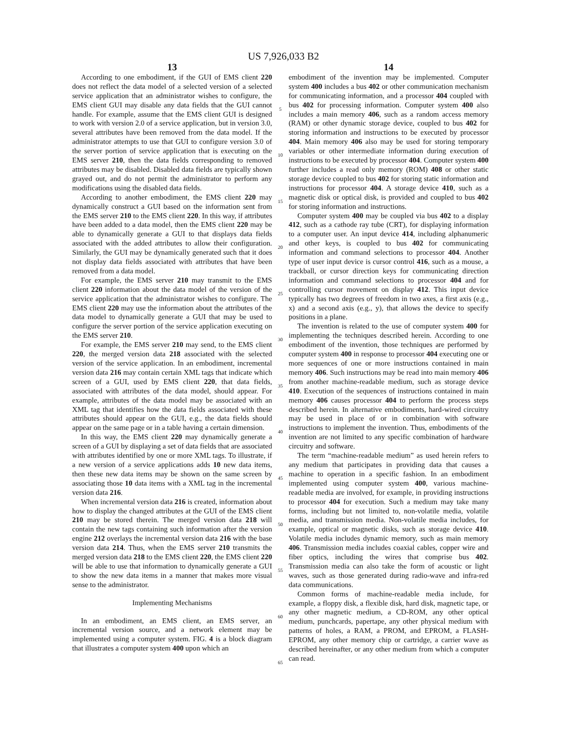US 7,926,033 B2
13
According to one embodiment, if the GUI of EMS client 220 does not reflect the data model of a selected version of a selected service application that an administrator wishes to configure, the EMS client GUI may disable any data fields that the GUI cannot handle. For example, assume that the EMS client GUI is designed to work with version 2.0 of a service application, but in version 3.0, several attributes have been removed from the data model. If the administrator attempts to use that GUI to configure version 3.0 of the server portion of service application that is executing on the EMS server 210, then the data fields corresponding to removed attributes may be disabled. Disabled data fields are typically shown grayed out, and do not permit the administrator to perform any modifications using the disabled data fields.
According to another embodiment, the EMS client 220 may dynamically construct a GUI based on the information sent from the EMS server 210 to the EMS client 220. In this way, if attributes have been added to a data model, then the EMS client 220 may be able to dynamically generate a GUI to that displays data fields associated with the added attributes to allow their configuration. Similarly, the GUI may be dynamically generated such that it does not display data fields associated with attributes that have been removed from a data model.
For example, the EMS server 210 may transmit to the EMS client 220 information about the data model of the version of the service application that the administrator wishes to configure. The EMS client 220 may use the information about the attributes of the data model to dynamically generate a GUI that may be used to configure the server portion of the service application executing on the EMS server 210.
For example, the EMS server 210 may send, to the EMS client 220, the merged version data 218 associated with the selected version of the service application. In an embodiment, incremental version data 216 may contain certain XML tags that indicate which screen of a GUI, used by EMS client 220, that data fields, associated with attributes of the data model, should appear. For example, attributes of the data model may be associated with an XML tag that identifies how the data fields associated with these attributes should appear on the GUI, e.g., the data fields should appear on the same page or in a table having a certain dimension.
In this way, the EMS client 220 may dynamically generate a screen of a GUI by displaying a set of data fields that are associated with attributes identified by one or more XML tags. To illustrate, if a new version of a service applications adds 10 new data items, then these new data items may be shown on the same screen by associating those 10 data items with a XML tag in the incremental version data 216.
When incremental version data 216 is created, information about how to display the changed attributes at the GUI of the EMS client 210 may be stored therein. The merged version data 218 will contain the new tags containing such information after the version engine 212 overlays the incremental version data 216 with the base version data 214. Thus, when the EMS server 210 transmits the merged version data 218 to the EMS client 220, the EMS client 220 will be able to use that information to dynamically generate a GUI to show the new data items in a manner that makes more visual sense to the administrator.
Implementing Mechanisms
In an embodiment, an EMS client, an EMS server, an incremental version source, and a network element may be implemented using a computer system. FIG. 4 is a block diagram that illustrates a computer system 400 upon which an
5
10
15
20
25
30
35
40
45
50
55
60
65
14
embodiment of the invention may be implemented. Computer system 400 includes a bus 402 or other communication mechanism for communicating information, and a processor 404 coupled with bus 402 for processing information. Computer system 400 also includes a main memory 406, such as a random access memory (RAM) or other dynamic storage device, coupled to bus 402 for storing information and instructions to be executed by processor 404. Main memory 406 also may be used for storing temporary variables or other intermediate information during execution of instructions to be executed by processor 404. Computer system 400 further includes a read only memory (ROM) 408 or other static storage device coupled to bus 402 for storing static information and instructions for processor 404. A storage device 410, such as a magnetic disk or optical disk, is provided and coupled to bus 402 for storing information and instructions.
Computer system 400 may be coupled via bus 402 to a display 412, such as a cathode ray tube (CRT), for displaying information to a computer user. An input device 414, including alphanumeric and other keys, is coupled to bus 402 for communicating information and command selections to processor 404. Another type of user input device is cursor control 416, such as a mouse, a trackball, or cursor direction keys for communicating direction information and command selections to processor 404 and for controlling cursor movement on display 412. This input device typically has two degrees of freedom in two axes, a first axis (e.g., x) and a second axis (e.g., y), that allows the device to specify positions in a plane.
The invention is related to the use of computer system 400 for implementing the techniques described herein. According to one embodiment of the invention, those techniques are performed by computer system 400 in response to processor 404 executing one or more sequences of one or more instructions contained in main memory 406. Such instructions may be read into main memory 406 from another machine-readable medium, such as storage device 410. Execution of the sequences of instructions contained in main memory 406 causes processor 404 to perform the process steps described herein. In alternative embodiments, hard-wired circuitry may be used in place of or in combination with software instructions to implement the invention. Thus, embodiments of the invention are not limited to any specific combination of hardware circuitry and software.
The term “machine-readable medium” as used herein refers to any medium that participates in providing data that causes a machine to operation in a specific fashion. In an embodiment implemented using computer system 400, various machine-readable media are involved, for example, in providing instructions to processor 404 for execution. Such a medium may take many forms, including but not limited to, non-volatile media, volatile media, and transmission media. Non-volatile media includes, for example, optical or magnetic disks, such as storage device 410. Volatile media includes dynamic memory, such as main memory 406. Transmission media includes coaxial cables, copper wire and fiber optics, including the wires that comprise bus 402. Transmission media can also take the form of acoustic or light waves, such as those generated during radio-wave and infra-red data communications.
Common forms of machine-readable media include, for example, a floppy disk, a flexible disk, hard disk, magnetic tape, or any other magnetic medium, a CD-ROM, any other optical medium, punchcards, papertape, any other physical medium with patterns of holes, a RAM, a PROM, and EPROM, a FLASH-EPROM, any other memory chip or cartridge, a carrier wave as described hereinafter, or any other medium from which a computer can read.